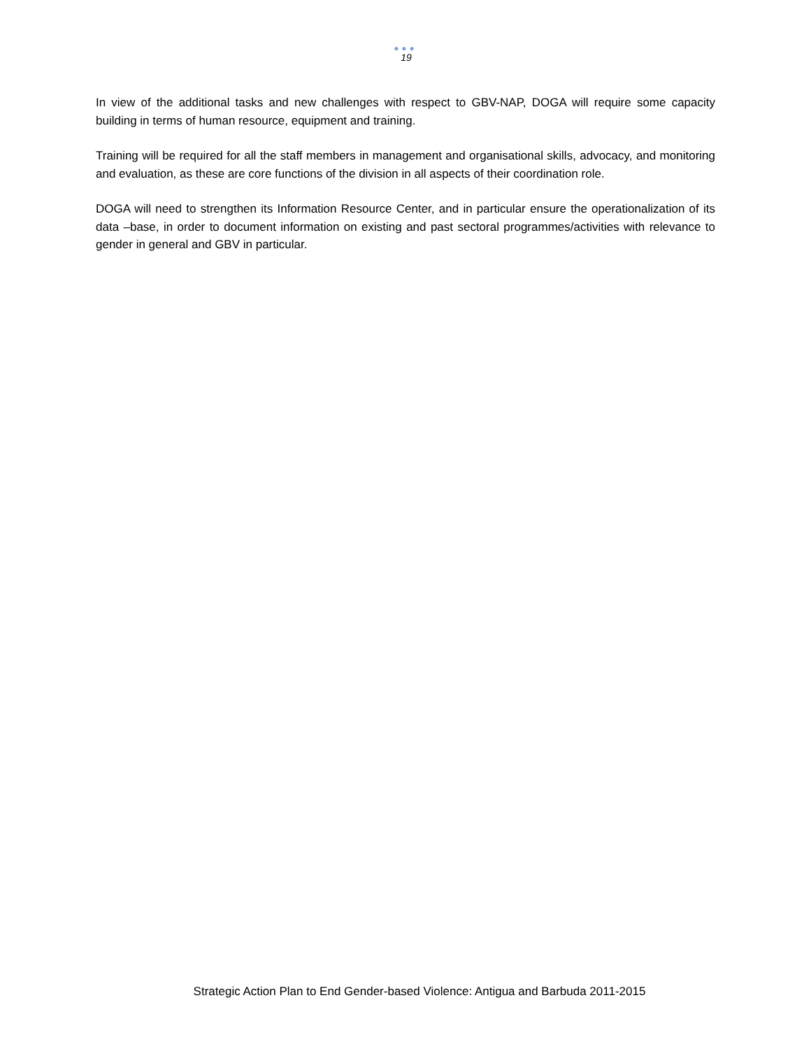●●●
19
In view of the additional tasks and new challenges with respect to GBV-NAP, DOGA will require some capacity building in terms of human resource, equipment and training.
Training will be required for all the staff members in management and organisational skills, advocacy, and monitoring and evaluation, as these are core functions of the division in all aspects of their coordination role.
DOGA will need to strengthen its Information Resource Center, and in particular ensure the operationalization of its data –base, in order to document information on existing and past sectoral programmes/activities with relevance to gender in general and GBV in particular.
Strategic Action Plan to End Gender-based Violence: Antigua and Barbuda 2011-2015